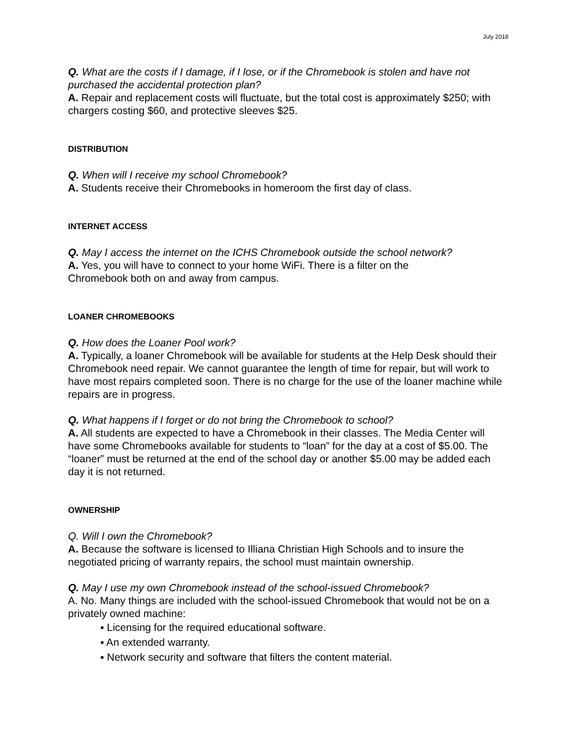July 2018
Q. What are the costs if I damage, if I lose, or if the Chromebook is stolen and have not purchased the accidental protection plan?
A. Repair and replacement costs will fluctuate, but the total cost is approximately $250; with chargers costing $60, and protective sleeves $25.
DISTRIBUTION
Q. When will I receive my school Chromebook?
A. Students receive their Chromebooks in homeroom the first day of class.
INTERNET ACCESS
Q. May I access the internet on the ICHS Chromebook outside the school network?
A. Yes, you will have to connect to your home WiFi. There is a filter on the
Chromebook both on and away from campus.
LOANER CHROMEBOOKS
Q. How does the Loaner Pool work?
A. Typically, a loaner Chromebook will be available for students at the Help Desk should their Chromebook need repair. We cannot guarantee the length of time for repair, but will work to have most repairs completed soon. There is no charge for the use of the loaner machine while repairs are in progress.
Q. What happens if I forget or do not bring the Chromebook to school?
A. All students are expected to have a Chromebook in their classes. The Media Center will have some Chromebooks available for students to “loan” for the day at a cost of $5.00. The “loaner” must be returned at the end of the school day or another $5.00 may be added each day it is not returned.
OWNERSHIP
Q. Will I own the Chromebook?
A. Because the software is licensed to Illiana Christian High Schools and to insure the negotiated pricing of warranty repairs, the school must maintain ownership.
Q. May I use my own Chromebook instead of the school-issued Chromebook?
A. No. Many things are included with the school-issued Chromebook that would not be on a privately owned machine:
▪ Licensing for the required educational software.
▪ An extended warranty.
▪ Network security and software that filters the content material.